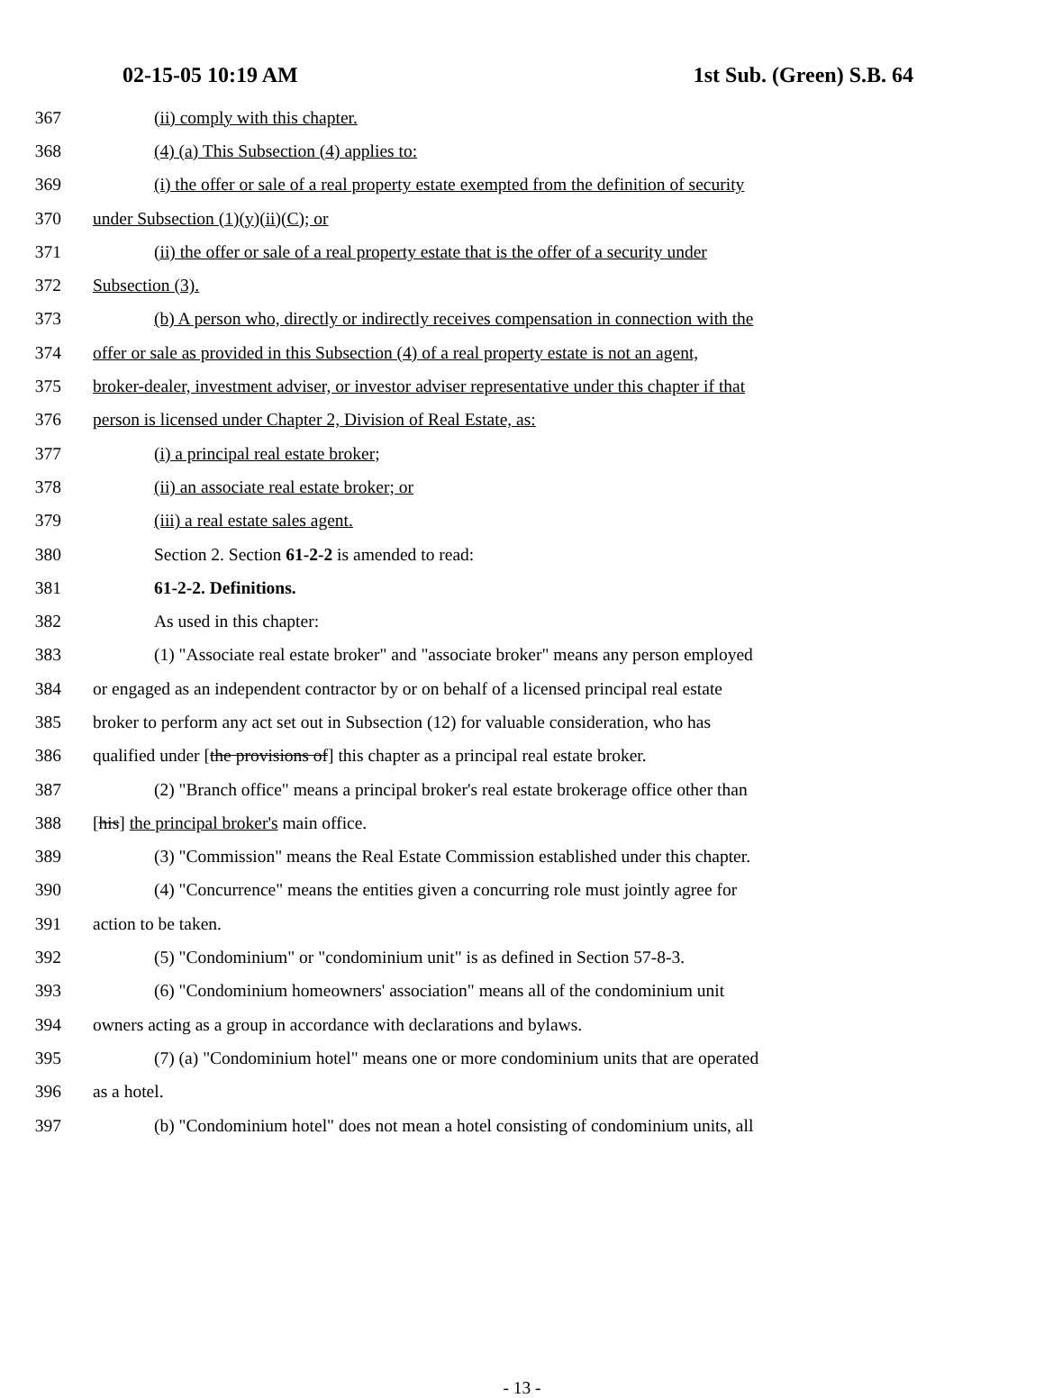02-15-05 10:19 AM 1st Sub. (Green) S.B. 64
367 (ii) comply with this chapter.
368 (4) (a) This Subsection (4) applies to:
369 (i) the offer or sale of a real property estate exempted from the definition of security
370 under Subsection (1)(y)(ii)(C); or
371 (ii) the offer or sale of a real property estate that is the offer of a security under
372 Subsection (3).
373 (b) A person who, directly or indirectly receives compensation in connection with the
374 offer or sale as provided in this Subsection (4) of a real property estate is not an agent,
375 broker-dealer, investment adviser, or investor adviser representative under this chapter if that
376 person is licensed under Chapter 2, Division of Real Estate, as:
377 (i) a principal real estate broker;
378 (ii) an associate real estate broker; or
379 (iii) a real estate sales agent.
380 Section 2. Section 61-2-2 is amended to read:
381 61-2-2. Definitions.
382 As used in this chapter:
383 (1) "Associate real estate broker" and "associate broker" means any person employed
384 or engaged as an independent contractor by or on behalf of a licensed principal real estate
385 broker to perform any act set out in Subsection (12) for valuable consideration, who has
386 qualified under [the provisions of] this chapter as a principal real estate broker.
387 (2) "Branch office" means a principal broker's real estate brokerage office other than
388 [his] the principal broker's main office.
389 (3) "Commission" means the Real Estate Commission established under this chapter.
390 (4) "Concurrence" means the entities given a concurring role must jointly agree for
391 action to be taken.
392 (5) "Condominium" or "condominium unit" is as defined in Section 57-8-3.
393 (6) "Condominium homeowners' association" means all of the condominium unit
394 owners acting as a group in accordance with declarations and bylaws.
395 (7) (a) "Condominium hotel" means one or more condominium units that are operated
396 as a hotel.
397 (b) "Condominium hotel" does not mean a hotel consisting of condominium units, all
- 13 -